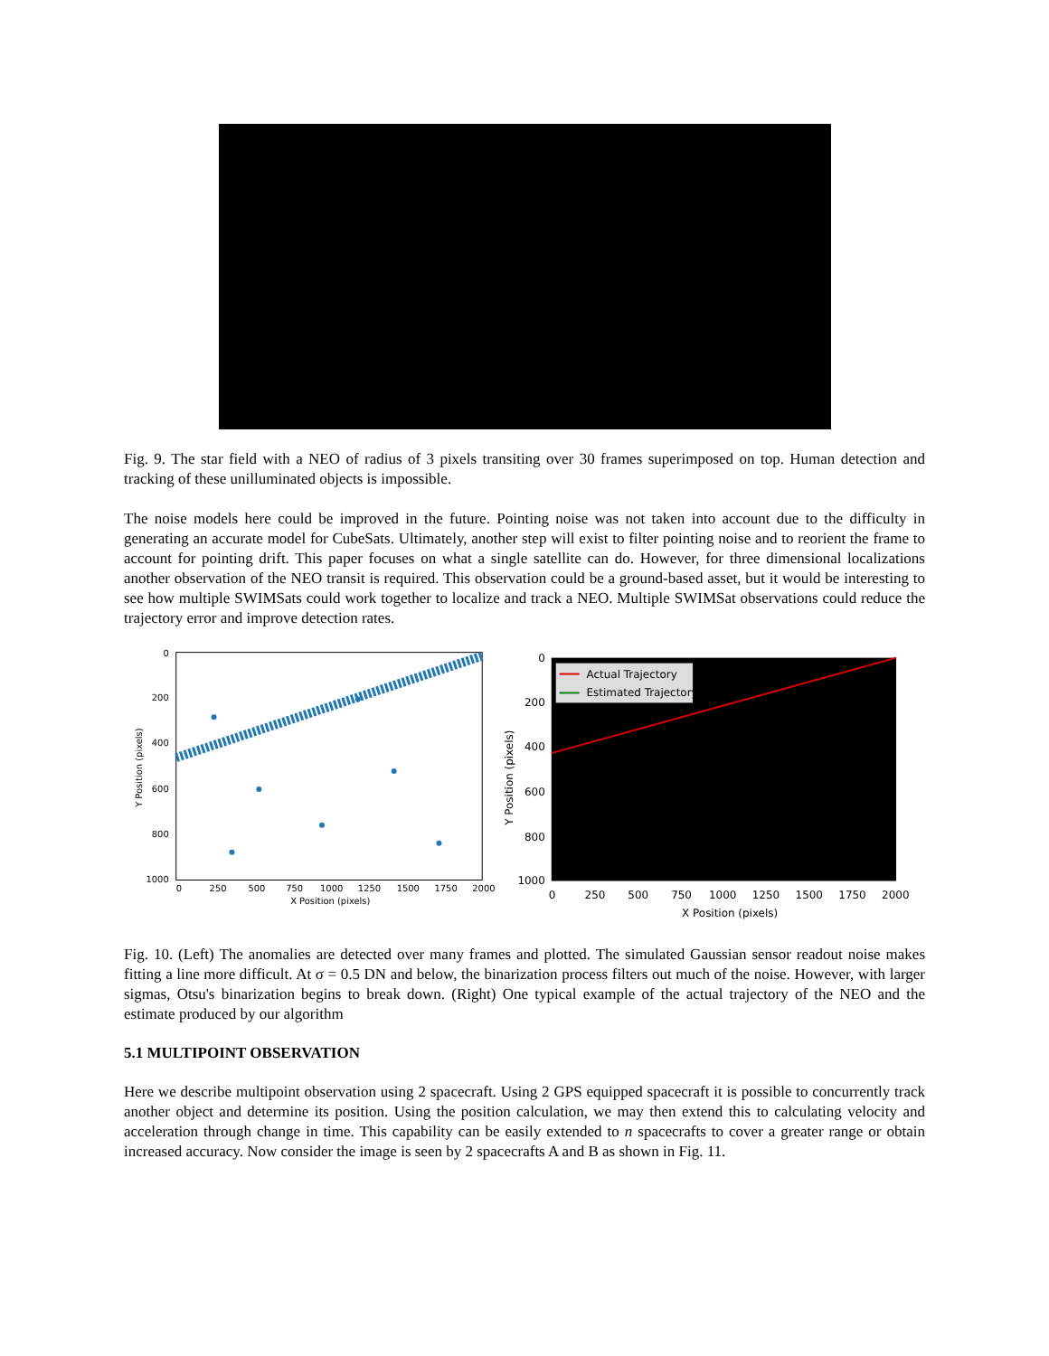Fig. 9. The star field with a NEO of radius of 3 pixels transiting over 30 frames superimposed on top. Human detection and tracking of these unilluminated objects is impossible.
The noise models here could be improved in the future. Pointing noise was not taken into account due to the difficulty in generating an accurate model for CubeSats. Ultimately, another step will exist to filter pointing noise and to reorient the frame to account for pointing drift. This paper focuses on what a single satellite can do. However, for three dimensional localizations another observation of the NEO transit is required. This observation could be a ground-based asset, but it would be interesting to see how multiple SWIMSats could work together to localize and track a NEO. Multiple SWIMSat observations could reduce the trajectory error and improve detection rates.
0
200
400
600
800
1000
0
250
500
750
1000
1250
1500
1750
2000
X Position (pixels)
Y Position (pixels)
Actual Trajectory
Estimated Trajectory
0
200
400
600
800
1000
0
250
500
750
1000
1250
1500
1750
2000
X Position (pixels)
Y Position (pixels)
Fig. 10. (Left) The anomalies are detected over many frames and plotted. The simulated Gaussian sensor readout noise makes fitting a line more difficult. At σ = 0.5 DN and below, the binarization process filters out much of the noise. However, with larger sigmas, Otsu's binarization begins to break down. (Right) One typical example of the actual trajectory of the NEO and the estimate produced by our algorithm
5.1 MULTIPOINT OBSERVATION
Here we describe multipoint observation using 2 spacecraft. Using 2 GPS equipped spacecraft it is possible to concurrently track another object and determine its position. Using the position calculation, we may then extend this to calculating velocity and acceleration through change in time. This capability can be easily extended to n spacecrafts to cover a greater range or obtain increased accuracy. Now consider the image is seen by 2 spacecrafts A and B as shown in Fig. 11.